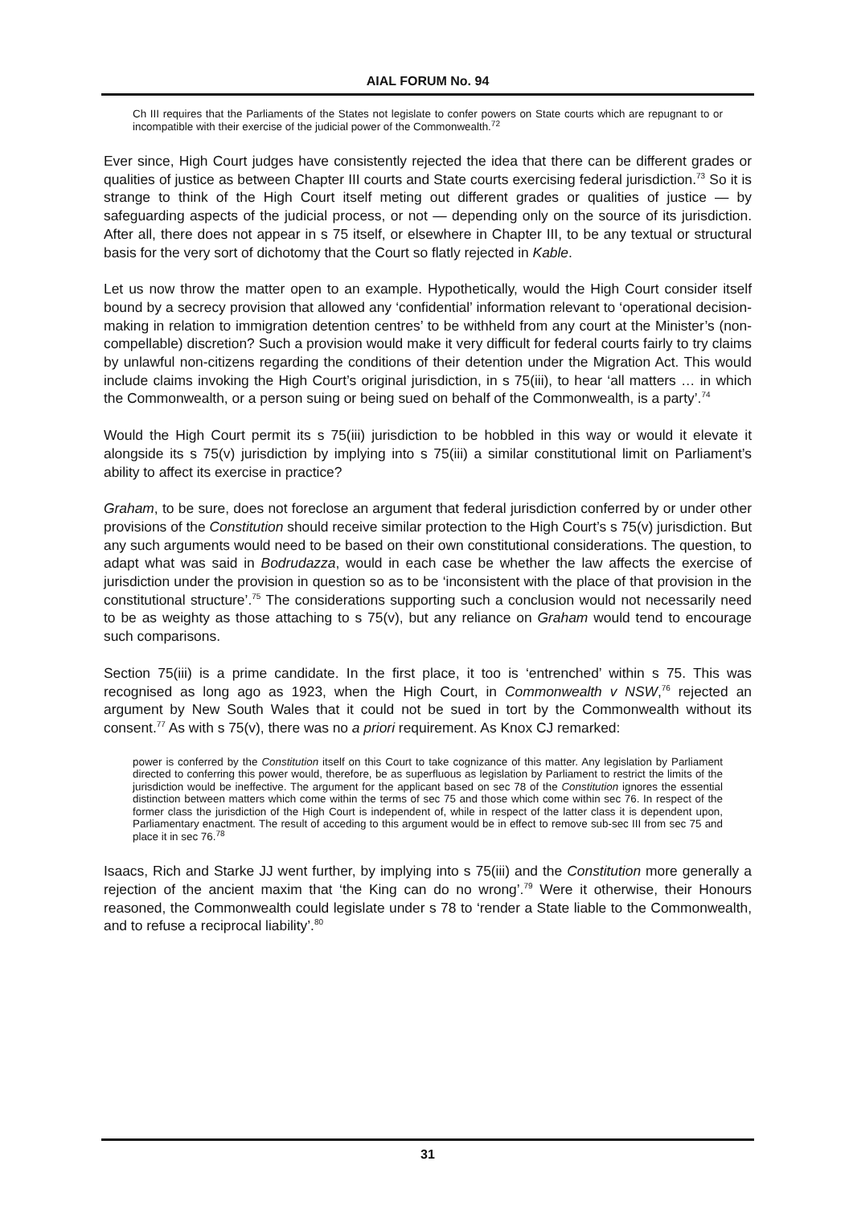AIAL FORUM No. 94
Ch III requires that the Parliaments of the States not legislate to confer powers on State courts which are repugnant to or incompatible with their exercise of the judicial power of the Commonwealth.<sup>72</sup>
Ever since, High Court judges have consistently rejected the idea that there can be different grades or qualities of justice as between Chapter III courts and State courts exercising federal jurisdiction.<sup>73</sup> So it is strange to think of the High Court itself meting out different grades or qualities of justice — by safeguarding aspects of the judicial process, or not — depending only on the source of its jurisdiction. After all, there does not appear in s 75 itself, or elsewhere in Chapter III, to be any textual or structural basis for the very sort of dichotomy that the Court so flatly rejected in Kable.
Let us now throw the matter open to an example. Hypothetically, would the High Court consider itself bound by a secrecy provision that allowed any ‘confidential’ information relevant to ‘operational decision-making in relation to immigration detention centres’ to be withheld from any court at the Minister’s (non-compellable) discretion? Such a provision would make it very difficult for federal courts fairly to try claims by unlawful non-citizens regarding the conditions of their detention under the Migration Act. This would include claims invoking the High Court’s original jurisdiction, in s 75(iii), to hear ‘all matters … in which the Commonwealth, or a person suing or being sued on behalf of the Commonwealth, is a party’.<sup>74</sup>
Would the High Court permit its s 75(iii) jurisdiction to be hobbled in this way or would it elevate it alongside its s 75(v) jurisdiction by implying into s 75(iii) a similar constitutional limit on Parliament’s ability to affect its exercise in practice?
Graham, to be sure, does not foreclose an argument that federal jurisdiction conferred by or under other provisions of the Constitution should receive similar protection to the High Court’s s 75(v) jurisdiction. But any such arguments would need to be based on their own constitutional considerations. The question, to adapt what was said in Bodrudazza, would in each case be whether the law affects the exercise of jurisdiction under the provision in question so as to be ‘inconsistent with the place of that provision in the constitutional structure’.<sup>75</sup> The considerations supporting such a conclusion would not necessarily need to be as weighty as those attaching to s 75(v), but any reliance on Graham would tend to encourage such comparisons.
Section 75(iii) is a prime candidate. In the first place, it too is ‘entrenched’ within s 75. This was recognised as long ago as 1923, when the High Court, in Commonwealth v NSW,<sup>76</sup> rejected an argument by New South Wales that it could not be sued in tort by the Commonwealth without its consent.<sup>77</sup> As with s 75(v), there was no a priori requirement. As Knox CJ remarked:
power is conferred by the Constitution itself on this Court to take cognizance of this matter. Any legislation by Parliament directed to conferring this power would, therefore, be as superfluous as legislation by Parliament to restrict the limits of the jurisdiction would be ineffective. The argument for the applicant based on sec 78 of the Constitution ignores the essential distinction between matters which come within the terms of sec 75 and those which come within sec 76. In respect of the former class the jurisdiction of the High Court is independent of, while in respect of the latter class it is dependent upon, Parliamentary enactment. The result of acceding to this argument would be in effect to remove sub-sec III from sec 75 and place it in sec 76.<sup>78</sup>
Isaacs, Rich and Starke JJ went further, by implying into s 75(iii) and the Constitution more generally a rejection of the ancient maxim that ‘the King can do no wrong’.<sup>79</sup> Were it otherwise, their Honours reasoned, the Commonwealth could legislate under s 78 to ‘render a State liable to the Commonwealth, and to refuse a reciprocal liability’.<sup>80</sup>
31